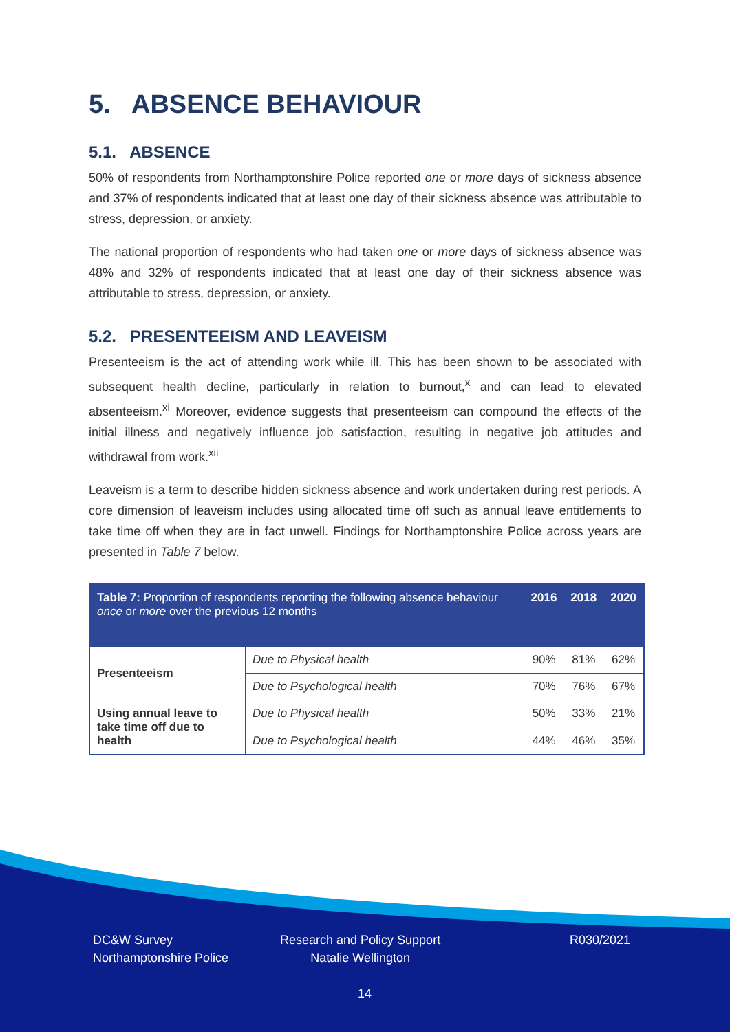5. ABSENCE BEHAVIOUR
5.1. ABSENCE
50% of respondents from Northamptonshire Police reported one or more days of sickness absence and 37% of respondents indicated that at least one day of their sickness absence was attributable to stress, depression, or anxiety.
The national proportion of respondents who had taken one or more days of sickness absence was 48% and 32% of respondents indicated that at least one day of their sickness absence was attributable to stress, depression, or anxiety.
5.2. PRESENTEEISM AND LEAVEISM
Presenteeism is the act of attending work while ill. This has been shown to be associated with subsequent health decline, particularly in relation to burnout,<sup>x</sup> and can lead to elevated absenteeism.<sup>xi</sup> Moreover, evidence suggests that presenteeism can compound the effects of the initial illness and negatively influence job satisfaction, resulting in negative job attitudes and withdrawal from work.<sup>xii</sup>
Leaveism is a term to describe hidden sickness absence and work undertaken during rest periods. A core dimension of leaveism includes using allocated time off such as annual leave entitlements to take time off when they are in fact unwell. Findings for Northamptonshire Police across years are presented in Table 7 below.
| Table 7: Proportion of respondents reporting the following absence behaviour once or more over the previous 12 months | | 2016 | 2018 | 2020 |
| --- | --- | --- | --- | --- |
| Presenteeism | Due to Physical health | 90% | 81% | 62% |
| | Due to Psychological health | 70% | 76% | 67% |
| Using annual leave to take time off due to health | Due to Physical health | 50% | 33% | 21% |
| | Due to Psychological health | 44% | 46% | 35% |
DC&W Survey
Northamptonshire Police
Research and Policy Support
Natalie Wellington
R030/2021
14